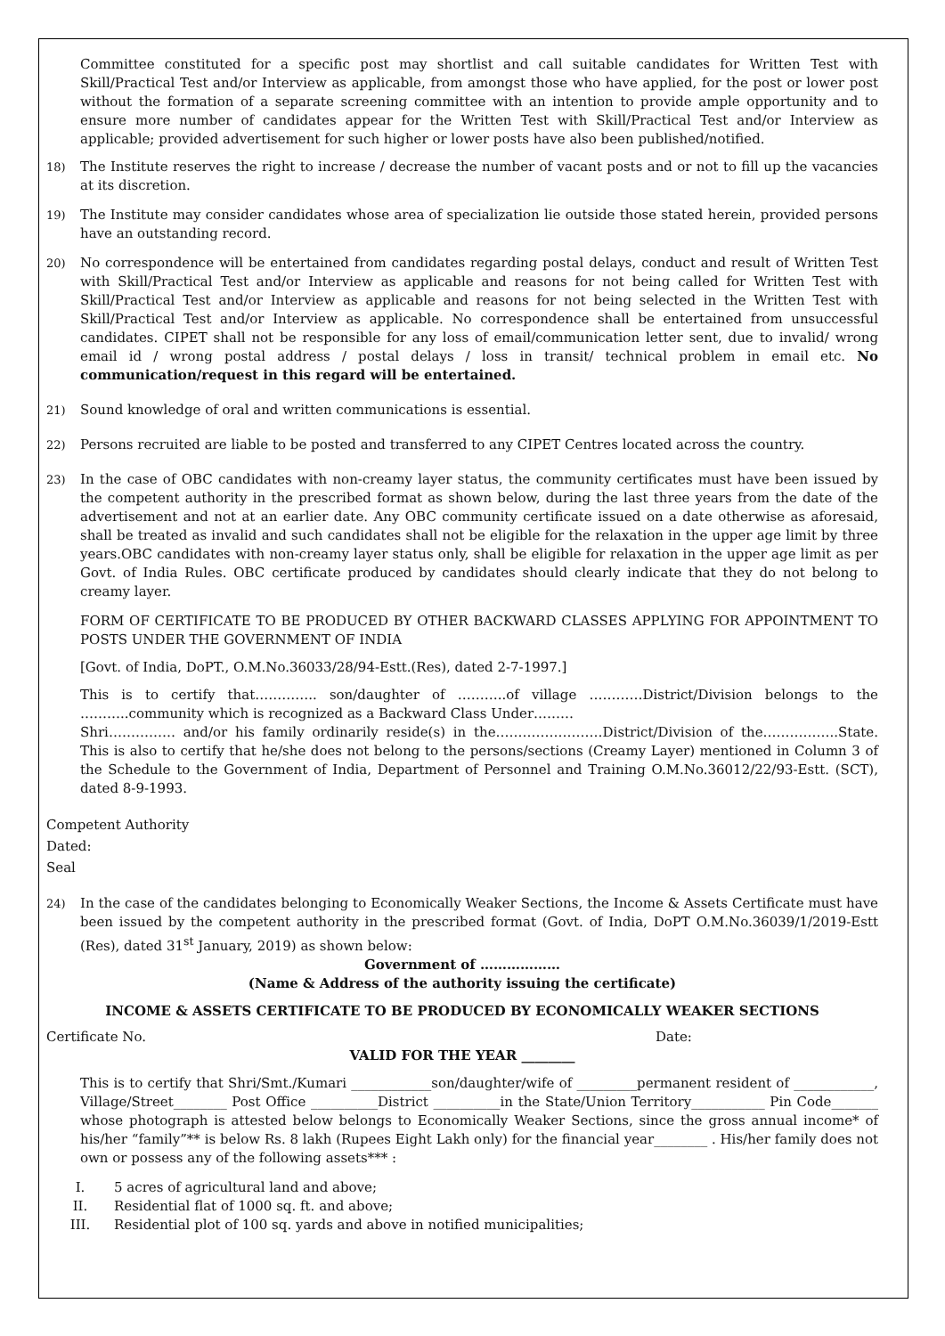Committee constituted for a specific post may shortlist and call suitable candidates for Written Test with Skill/Practical Test and/or Interview as applicable, from amongst those who have applied, for the post or lower post without the formation of a separate screening committee with an intention to provide ample opportunity and to ensure more number of candidates appear for the Written Test with Skill/Practical Test and/or Interview as applicable; provided advertisement for such higher or lower posts have also been published/notified.
18)
The Institute reserves the right to increase / decrease the number of vacant posts and or not to fill up the vacancies at its discretion.
19)
The Institute may consider candidates whose area of specialization lie outside those stated herein, provided persons have an outstanding record.
20)
No correspondence will be entertained from candidates regarding postal delays, conduct and result of Written Test with Skill/Practical Test and/or Interview as applicable and reasons for not being called for Written Test with Skill/Practical Test and/or Interview as applicable and reasons for not being selected in the Written Test with Skill/Practical Test and/or Interview as applicable. No correspondence shall be entertained from unsuccessful candidates. CIPET shall not be responsible for any loss of email/communication letter sent, due to invalid/ wrong email id / wrong postal address / postal delays / loss in transit/ technical problem in email etc. No communication/request in this regard will be entertained.
21)
Sound knowledge of oral and written communications is essential.
22)
Persons recruited are liable to be posted and transferred to any CIPET Centres located across the country.
23)
In the case of OBC candidates with non-creamy layer status, the community certificates must have been issued by the competent authority in the prescribed format as shown below, during the last three years from the date of the advertisement and not at an earlier date. Any OBC community certificate issued on a date otherwise as aforesaid, shall be treated as invalid and such candidates shall not be eligible for the relaxation in the upper age limit by three years.OBC candidates with non-creamy layer status only, shall be eligible for relaxation in the upper age limit as per Govt. of India Rules. OBC certificate produced by candidates should clearly indicate that they do not belong to creamy layer.
FORM OF CERTIFICATE TO BE PRODUCED BY OTHER BACKWARD CLASSES APPLYING FOR APPOINTMENT TO POSTS UNDER THE GOVERNMENT OF INDIA
[Govt. of India, DoPT., O.M.No.36033/28/94-Estt.(Res), dated 2-7-1997.]
This is to certify that………….. son/daughter of ………..of village …………District/Division belongs to the ………..community which is recognized as a Backward Class Under………
Shri…………… and/or his family ordinarily reside(s) in the……………………District/Division of the……………..State. This is also to certify that he/she does not belong to the persons/sections (Creamy Layer) mentioned in Column 3 of the Schedule to the Government of India, Department of Personnel and Training O.M.No.36012/22/93-Estt. (SCT), dated 8-9-1993.
Competent Authority
Dated:
Seal
24)
In the case of the candidates belonging to Economically Weaker Sections, the Income & Assets Certificate must have been issued by the competent authority in the prescribed format (Govt. of India, DoPT O.M.No.36039/1/2019-Estt (Res), dated 31<sup>st</sup> January, 2019) as shown below:
Government of ………………
(Name & Address of the authority issuing the certificate)
INCOME & ASSETS CERTIFICATE TO BE PRODUCED BY ECONOMICALLY WEAKER SECTIONS
Certificate No. Date:
VALID FOR THE YEAR ________
This is to certify that Shri/Smt./Kumari ____________son/daughter/wife of _________permanent resident of ____________, Village/Street________ Post Office __________District __________in the State/Union Territory___________ Pin Code_______ whose photograph is attested below belongs to Economically Weaker Sections, since the gross annual income* of his/her “family”** is below Rs. 8 lakh (Rupees Eight Lakh only) for the financial year________ . His/her family does not own or possess any of the following assets*** :
I. 5 acres of agricultural land and above;
II. Residential flat of 1000 sq. ft. and above;
III. Residential plot of 100 sq. yards and above in notified municipalities;